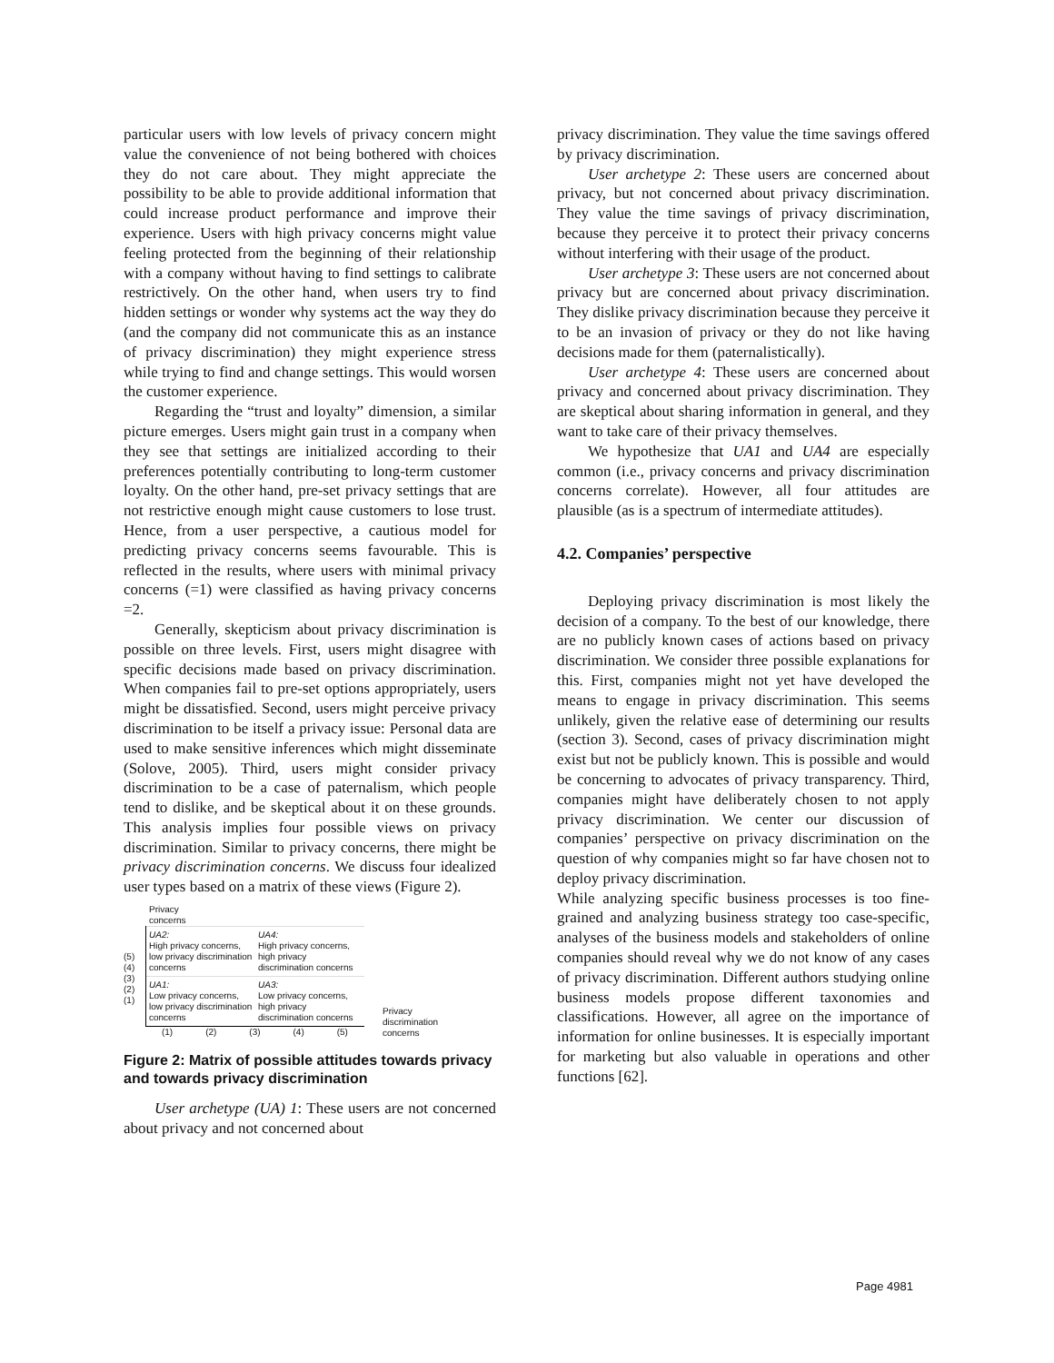particular users with low levels of privacy concern might value the convenience of not being bothered with choices they do not care about. They might appreciate the possibility to be able to provide additional information that could increase product performance and improve their experience. Users with high privacy concerns might value feeling protected from the beginning of their relationship with a company without having to find settings to calibrate restrictively. On the other hand, when users try to find hidden settings or wonder why systems act the way they do (and the company did not communicate this as an instance of privacy discrimination) they might experience stress while trying to find and change settings. This would worsen the customer experience.
Regarding the “trust and loyalty” dimension, a similar picture emerges. Users might gain trust in a company when they see that settings are initialized according to their preferences potentially contributing to long-term customer loyalty. On the other hand, pre-set privacy settings that are not restrictive enough might cause customers to lose trust. Hence, from a user perspective, a cautious model for predicting privacy concerns seems favourable. This is reflected in the results, where users with minimal privacy concerns (=1) were classified as having privacy concerns =2.
Generally, skepticism about privacy discrimination is possible on three levels. First, users might disagree with specific decisions made based on privacy discrimination. When companies fail to pre-set options appropriately, users might be dissatisfied. Second, users might perceive privacy discrimination to be itself a privacy issue: Personal data are used to make sensitive inferences which might disseminate (Solove, 2005). Third, users might consider privacy discrimination to be a case of paternalism, which people tend to dislike, and be skeptical about it on these grounds. This analysis implies four possible views on privacy discrimination. Similar to privacy concerns, there might be privacy discrimination concerns. We discuss four idealized user types based on a matrix of these views (Figure 2).
Privacy
concerns
(5)
(4)
(3)
(2)
(1)
UA2:
High privacy concerns, low privacy discrimination concerns
UA4:
High privacy concerns, high privacy discrimination concerns
UA1:
Low privacy concerns, low privacy discrimination concerns
UA3:
Low privacy concerns, high privacy discrimination concerns
(1) (2) (3) (4) (5)
Privacy
discrimination
concerns
Figure 2: Matrix of possible attitudes towards privacy and towards privacy discrimination
User archetype (UA) 1: These users are not concerned about privacy and not concerned about
privacy discrimination. They value the time savings offered by privacy discrimination.
User archetype 2: These users are concerned about privacy, but not concerned about privacy discrimination. They value the time savings of privacy discrimination, because they perceive it to protect their privacy concerns without interfering with their usage of the product.
User archetype 3: These users are not concerned about privacy but are concerned about privacy discrimination. They dislike privacy discrimination because they perceive it to be an invasion of privacy or they do not like having decisions made for them (paternalistically).
User archetype 4: These users are concerned about privacy and concerned about privacy discrimination. They are skeptical about sharing information in general, and they want to take care of their privacy themselves.
We hypothesize that UA1 and UA4 are especially common (i.e., privacy concerns and privacy discrimination concerns correlate). However, all four attitudes are plausible (as is a spectrum of intermediate attitudes).
4.2. Companies’ perspective
Deploying privacy discrimination is most likely the decision of a company. To the best of our knowledge, there are no publicly known cases of actions based on privacy discrimination. We consider three possible explanations for this. First, companies might not yet have developed the means to engage in privacy discrimination. This seems unlikely, given the relative ease of determining our results (section 3). Second, cases of privacy discrimination might exist but not be publicly known. This is possible and would be concerning to advocates of privacy transparency. Third, companies might have deliberately chosen to not apply privacy discrimination. We center our discussion of companies’ perspective on privacy discrimination on the question of why companies might so far have chosen not to deploy privacy discrimination.
While analyzing specific business processes is too fine-grained and analyzing business strategy too case-specific, analyses of the business models and stakeholders of online companies should reveal why we do not know of any cases of privacy discrimination. Different authors studying online business models propose different taxonomies and classifications. However, all agree on the importance of information for online businesses. It is especially important for marketing but also valuable in operations and other functions [62].
Page 4981